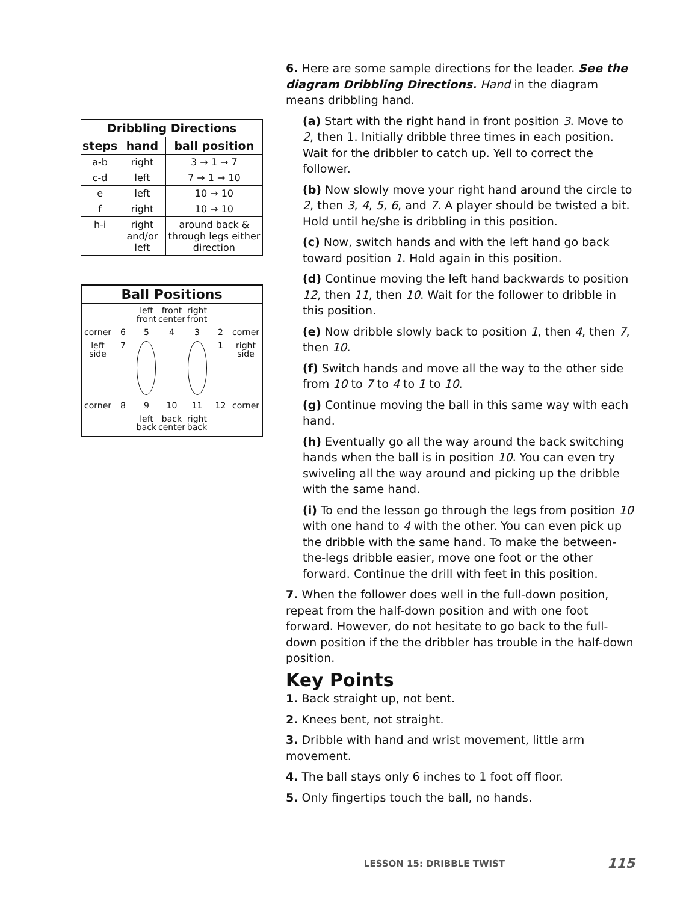| Dribbling Directions | | |
| --- | --- | --- |
| steps | hand | ball position |
| a-b | right | 3 → 1 → 7 |
| c-d | left | 7 → 1 → 10 |
| e | left | 10 → 10 |
| f | right | 10 → 10 |
| h-i | right and/or left | around back & through legs either direction |
Ball Positions
left front
front center
right front
corner
6
5
4
3
2
corner
left side
7
1
right side
corner
8
9
10
11
12
corner
left back
back center
right back
6. Here are some sample directions for the leader. See the diagram Dribbling Directions. Hand in the diagram means dribbling hand.
(a) Start with the right hand in front position 3. Move to 2, then 1. Initially dribble three times in each position. Wait for the dribbler to catch up. Yell to correct the follower.
(b) Now slowly move your right hand around the circle to 2, then 3, 4, 5, 6, and 7. A player should be twisted a bit. Hold until he/she is dribbling in this position.
(c) Now, switch hands and with the left hand go back toward position 1. Hold again in this position.
(d) Continue moving the left hand backwards to position 12, then 11, then 10. Wait for the follower to dribble in this position.
(e) Now dribble slowly back to position 1, then 4, then 7, then 10.
(f) Switch hands and move all the way to the other side from 10 to 7 to 4 to 1 to 10.
(g) Continue moving the ball in this same way with each hand.
(h) Eventually go all the way around the back switching hands when the ball is in position 10. You can even try swiveling all the way around and picking up the dribble with the same hand.
(i) To end the lesson go through the legs from position 10 with one hand to 4 with the other. You can even pick up the dribble with the same hand. To make the between-the-legs dribble easier, move one foot or the other forward. Continue the drill with feet in this position.
7. When the follower does well in the full-down position, repeat from the half-down position and with one foot forward. However, do not hesitate to go back to the full-down position if the the dribbler has trouble in the half-down position.
Key Points
1. Back straight up, not bent.
2. Knees bent, not straight.
3. Dribble with hand and wrist movement, little arm movement.
4. The ball stays only 6 inches to 1 foot off floor.
5. Only fingertips touch the ball, no hands.
LESSON 15: DRIBBLE TWIST 115